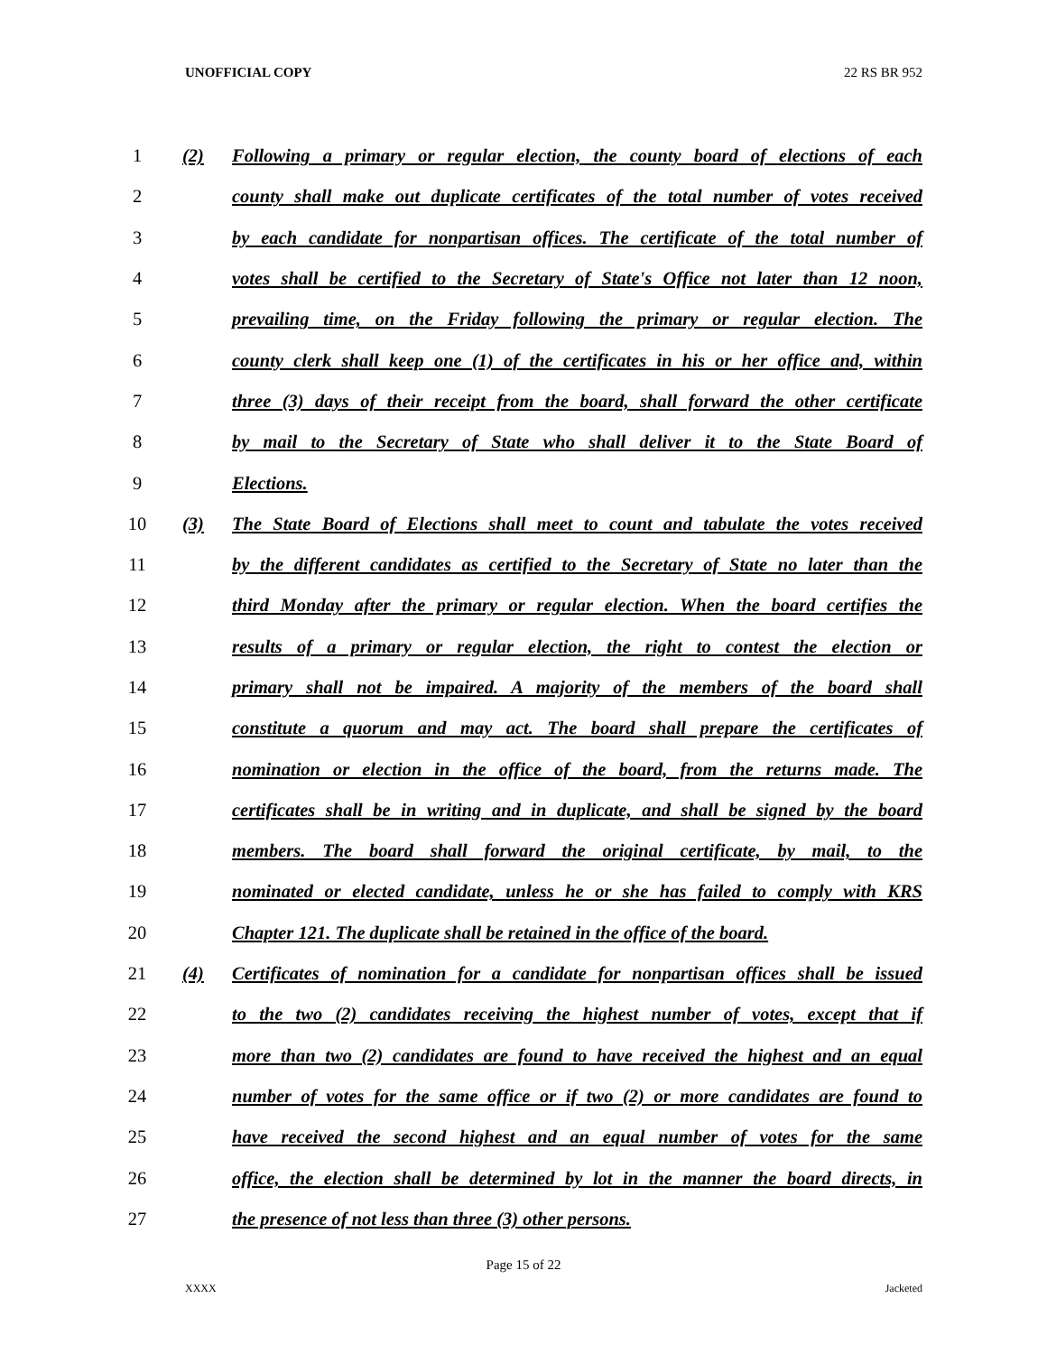UNOFFICIAL COPY 22 RS BR 952
1 (2) Following a primary or regular election, the county board of elections of each
2 county shall make out duplicate certificates of the total number of votes received
3 by each candidate for nonpartisan offices. The certificate of the total number of
4 votes shall be certified to the Secretary of State's Office not later than 12 noon,
5 prevailing time, on the Friday following the primary or regular election. The
6 county clerk shall keep one (1) of the certificates in his or her office and, within
7 three (3) days of their receipt from the board, shall forward the other certificate
8 by mail to the Secretary of State who shall deliver it to the State Board of
9 Elections.
10 (3) The State Board of Elections shall meet to count and tabulate the votes received
11 by the different candidates as certified to the Secretary of State no later than the
12 third Monday after the primary or regular election. When the board certifies the
13 results of a primary or regular election, the right to contest the election or
14 primary shall not be impaired. A majority of the members of the board shall
15 constitute a quorum and may act. The board shall prepare the certificates of
16 nomination or election in the office of the board, from the returns made. The
17 certificates shall be in writing and in duplicate, and shall be signed by the board
18 members. The board shall forward the original certificate, by mail, to the
19 nominated or elected candidate, unless he or she has failed to comply with KRS
20 Chapter 121. The duplicate shall be retained in the office of the board.
21 (4) Certificates of nomination for a candidate for nonpartisan offices shall be issued
22 to the two (2) candidates receiving the highest number of votes, except that if
23 more than two (2) candidates are found to have received the highest and an equal
24 number of votes for the same office or if two (2) or more candidates are found to
25 have received the second highest and an equal number of votes for the same
26 office, the election shall be determined by lot in the manner the board directs, in
27 the presence of not less than three (3) other persons.
Page 15 of 22
XXXX Jacketed